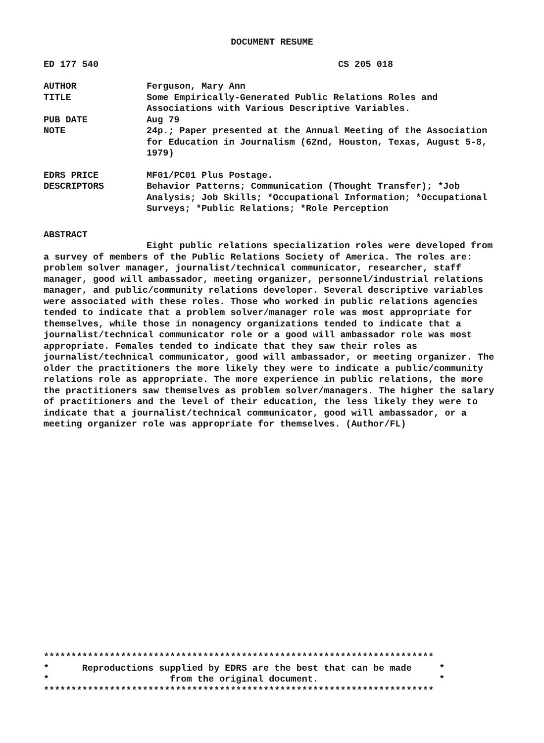DOCUMENT RESUME
ED 177 540 CS 205 018
AUTHOR Ferguson, Mary Ann
TITLE Some Empirically-Generated Public Relations Roles and Associations with Various Descriptive Variables.
PUB DATE Aug 79
NOTE 24p.; Paper presented at the Annual Meeting of the Association for Education in Journalism (62nd, Houston, Texas, August 5-8, 1979)
EDRS PRICE MF01/PC01 Plus Postage.
DESCRIPTORS Behavior Patterns; Communication (Thought Transfer); *Job Analysis; Job Skills; *Occupational Information; *Occupational Surveys; *Public Relations; *Role Perception
ABSTRACT
Eight public relations specialization roles were developed from a survey of members of the Public Relations Society of America. The roles are: problem solver manager, journalist/technical communicator, researcher, staff manager, good will ambassador, meeting organizer, personnel/industrial relations manager, and public/community relations developer. Several descriptive variables were associated with these roles. Those who worked in public relations agencies tended to indicate that a problem solver/manager role was most appropriate for themselves, while those in nonagency organizations tended to indicate that a journalist/technical communicator role or a good will ambassador role was most appropriate. Females tended to indicate that they saw their roles as journalist/technical communicator, good will ambassador, or meeting organizer. The older the practitioners the more likely they were to indicate a public/community relations role as appropriate. The more experience in public relations, the more the practitioners saw themselves as problem solver/managers. The higher the salary of practitioners and the level of their education, the less likely they were to indicate that a journalist/technical communicator, good will ambassador, or a meeting organizer role was appropriate for themselves. (Author/FL)
***********************************************************************
* Reproductions supplied by EDRS are the best that can be made *
* from the original document. *
***********************************************************************